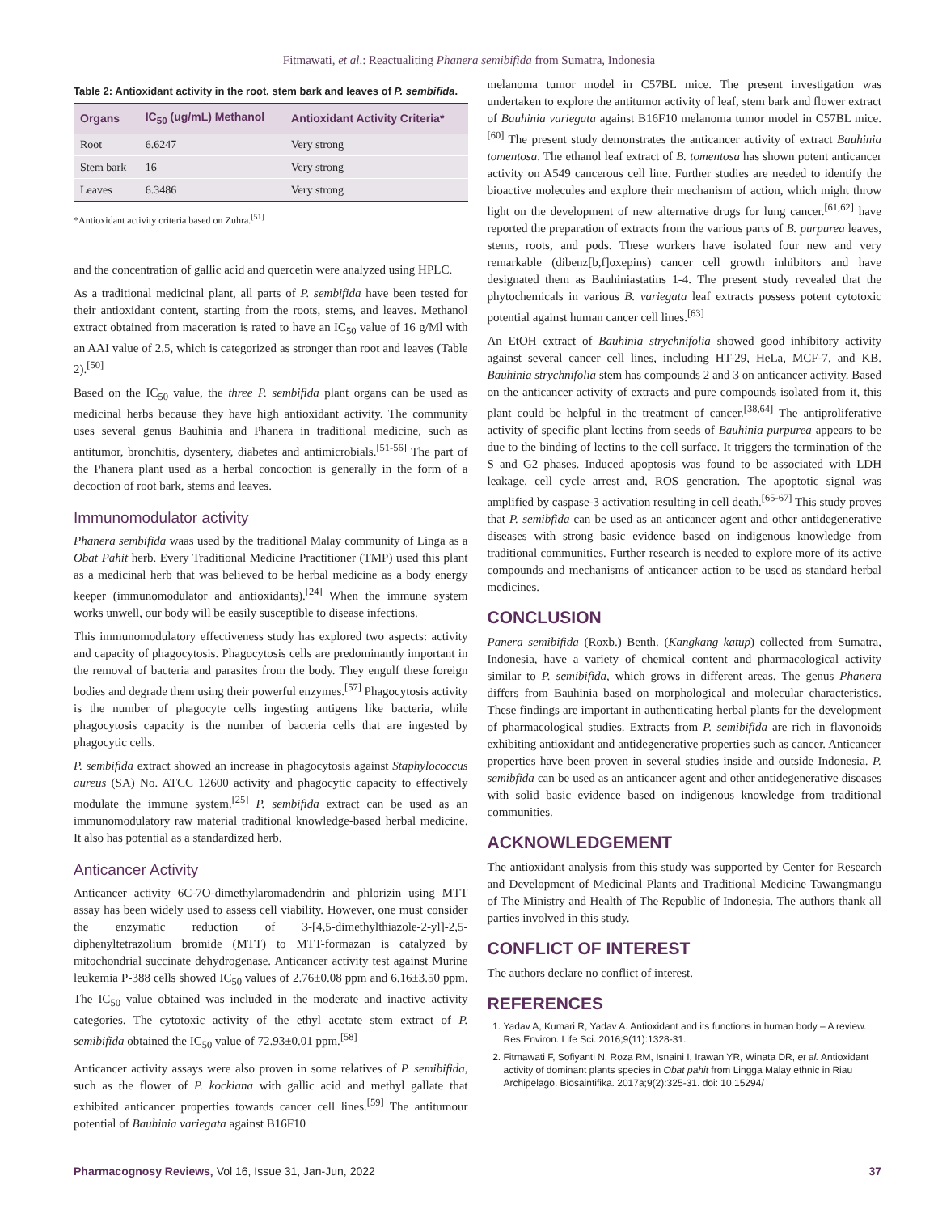Fitmawati, et al.: Reactualiting Phanera semibifida from Sumatra, Indonesia
Table 2: Antioxidant activity in the root, stem bark and leaves of P. sembifida.
| Organs | IC<sub>50</sub> (ug/mL) Methanol | Antioxidant Activity Criteria* |
| --- | --- | --- |
| Root | 6.6247 | Very strong |
| Stem bark | 16 | Very strong |
| Leaves | 6.3486 | Very strong |
*Antioxidant activity criteria based on Zuhra.<sup>[51]</sup>
and the concentration of gallic acid and quercetin were analyzed using HPLC.
As a traditional medicinal plant, all parts of P. sembifida have been tested for their antioxidant content, starting from the roots, stems, and leaves. Methanol extract obtained from maceration is rated to have an IC<sub>50</sub> value of 16 g/Ml with an AAI value of 2.5, which is categorized as stronger than root and leaves (Table 2).<sup>[50]</sup>
Based on the IC<sub>50</sub> value, the three P. sembifida plant organs can be used as medicinal herbs because they have high antioxidant activity. The community uses several genus Bauhinia and Phanera in traditional medicine, such as antitumor, bronchitis, dysentery, diabetes and antimicrobials.<sup>[51-56]</sup> The part of the Phanera plant used as a herbal concoction is generally in the form of a decoction of root bark, stems and leaves.
Immunomodulator activity
Phanera sembifida waas used by the traditional Malay community of Linga as a Obat Pahit herb. Every Traditional Medicine Practitioner (TMP) used this plant as a medicinal herb that was believed to be herbal medicine as a body energy keeper (immunomodulator and antioxidants).<sup>[24]</sup> When the immune system works unwell, our body will be easily susceptible to disease infections.
This immunomodulatory effectiveness study has explored two aspects: activity and capacity of phagocytosis. Phagocytosis cells are predominantly important in the removal of bacteria and parasites from the body. They engulf these foreign bodies and degrade them using their powerful enzymes.<sup>[57]</sup> Phagocytosis activity is the number of phagocyte cells ingesting antigens like bacteria, while phagocytosis capacity is the number of bacteria cells that are ingested by phagocytic cells.
P. sembifida extract showed an increase in phagocytosis against Staphylococcus aureus (SA) No. ATCC 12600 activity and phagocytic capacity to effectively modulate the immune system.<sup>[25]</sup> P. sembifida extract can be used as an immunomodulatory raw material traditional knowledge-based herbal medicine. It also has potential as a standardized herb.
Anticancer Activity
Anticancer activity 6C-7O-dimethylaromadendrin and phlorizin using MTT assay has been widely used to assess cell viability. However, one must consider the enzymatic reduction of 3-[4,5-dimethylthiazole-2-yl]-2,5-diphenyltetrazolium bromide (MTT) to MTT-formazan is catalyzed by mitochondrial succinate dehydrogenase. Anticancer activity test against Murine leukemia P-388 cells showed IC<sub>50</sub> values of 2.76±0.08 ppm and 6.16±3.50 ppm. The IC<sub>50</sub> value obtained was included in the moderate and inactive activity categories. The cytotoxic activity of the ethyl acetate stem extract of P. semibifida obtained the IC<sub>50</sub> value of 72.93±0.01 ppm.<sup>[58]</sup>
Anticancer activity assays were also proven in some relatives of P. semibifida, such as the flower of P. kockiana with gallic acid and methyl gallate that exhibited anticancer properties towards cancer cell lines.<sup>[59]</sup> The antitumour potential of Bauhinia variegata against B16F10
melanoma tumor model in C57BL mice. The present investigation was undertaken to explore the antitumor activity of leaf, stem bark and flower extract of Bauhinia variegata against B16F10 melanoma tumor model in C57BL mice.<sup>[60]</sup> The present study demonstrates the anticancer activity of extract Bauhinia tomentosa. The ethanol leaf extract of B. tomentosa has shown potent anticancer activity on A549 cancerous cell line. Further studies are needed to identify the bioactive molecules and explore their mechanism of action, which might throw light on the development of new alternative drugs for lung cancer.<sup>[61,62]</sup> have reported the preparation of extracts from the various parts of B. purpurea leaves, stems, roots, and pods. These workers have isolated four new and very remarkable (dibenz[b,f]oxepins) cancer cell growth inhibitors and have designated them as Bauhiniastatins 1-4. The present study revealed that the phytochemicals in various B. variegata leaf extracts possess potent cytotoxic potential against human cancer cell lines.<sup>[63]</sup>
An EtOH extract of Bauhinia strychnifolia showed good inhibitory activity against several cancer cell lines, including HT-29, HeLa, MCF-7, and KB. Bauhinia strychnifolia stem has compounds 2 and 3 on anticancer activity. Based on the anticancer activity of extracts and pure compounds isolated from it, this plant could be helpful in the treatment of cancer.<sup>[38,64]</sup> The antiproliferative activity of specific plant lectins from seeds of Bauhinia purpurea appears to be due to the binding of lectins to the cell surface. It triggers the termination of the S and G2 phases. Induced apoptosis was found to be associated with LDH leakage, cell cycle arrest and, ROS generation. The apoptotic signal was amplified by caspase-3 activation resulting in cell death.<sup>[65-67]</sup> This study proves that P. semibfida can be used as an anticancer agent and other antidegenerative diseases with strong basic evidence based on indigenous knowledge from traditional communities. Further research is needed to explore more of its active compounds and mechanisms of anticancer action to be used as standard herbal medicines.
CONCLUSION
Panera semibifida (Roxb.) Benth. (Kangkang katup) collected from Sumatra, Indonesia, have a variety of chemical content and pharmacological activity similar to P. semibifida, which grows in different areas. The genus Phanera differs from Bauhinia based on morphological and molecular characteristics. These findings are important in authenticating herbal plants for the development of pharmacological studies. Extracts from P. semibifida are rich in flavonoids exhibiting antioxidant and antidegenerative properties such as cancer. Anticancer properties have been proven in several studies inside and outside Indonesia. P. semibfida can be used as an anticancer agent and other antidegenerative diseases with solid basic evidence based on indigenous knowledge from traditional communities.
ACKNOWLEDGEMENT
The antioxidant analysis from this study was supported by Center for Research and Development of Medicinal Plants and Traditional Medicine Tawangmangu of The Ministry and Health of The Republic of Indonesia. The authors thank all parties involved in this study.
CONFLICT OF INTEREST
The authors declare no conflict of interest.
REFERENCES
1. Yadav A, Kumari R, Yadav A. Antioxidant and its functions in human body – A review. Res Environ. Life Sci. 2016;9(11):1328-31.
2. Fitmawati F, Sofiyanti N, Roza RM, Isnaini I, Irawan YR, Winata DR, et al. Antioxidant activity of dominant plants species in Obat pahit from Lingga Malay ethnic in Riau Archipelago. Biosaintifika. 2017a;9(2):325-31. doi: 10.15294/
Pharmacognosy Reviews, Vol 16, Issue 31, Jan-Jun, 2022 37